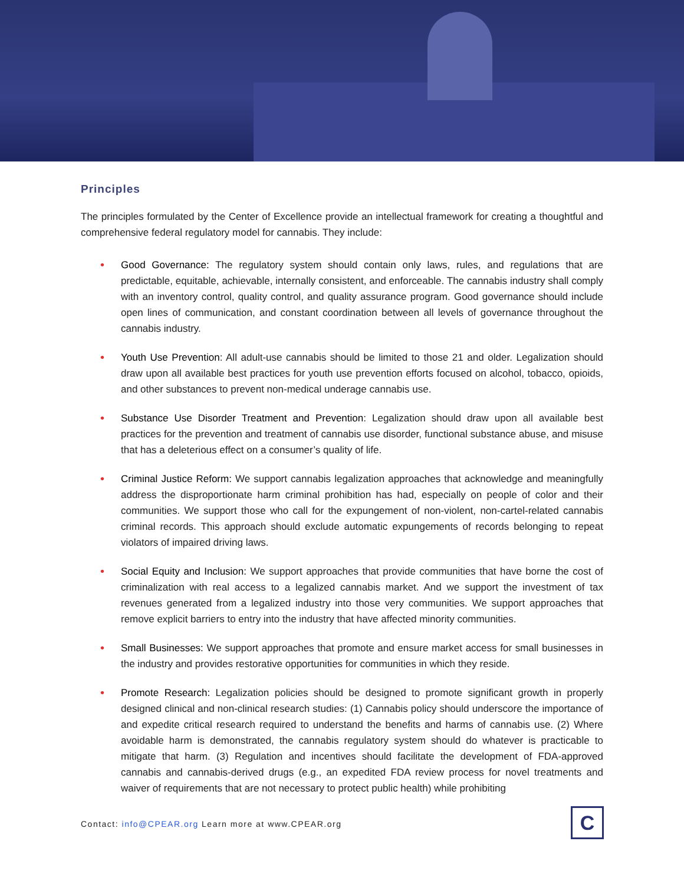Principles
The principles formulated by the Center of Excellence provide an intellectual framework for creating a thoughtful and comprehensive federal regulatory model for cannabis. They include:
• Good Governance: The regulatory system should contain only laws, rules, and regulations that are predictable, equitable, achievable, internally consistent, and enforceable. The cannabis industry shall comply with an inventory control, quality control, and quality assurance program. Good governance should include open lines of communication, and constant coordination between all levels of governance throughout the cannabis industry.
• Youth Use Prevention: All adult-use cannabis should be limited to those 21 and older. Legalization should draw upon all available best practices for youth use prevention efforts focused on alcohol, tobacco, opioids, and other substances to prevent non-medical underage cannabis use.
• Substance Use Disorder Treatment and Prevention: Legalization should draw upon all available best practices for the prevention and treatment of cannabis use disorder, functional substance abuse, and misuse that has a deleterious effect on a consumer’s quality of life.
• Criminal Justice Reform: We support cannabis legalization approaches that acknowledge and meaningfully address the disproportionate harm criminal prohibition has had, especially on people of color and their communities. We support those who call for the expungement of non-violent, non-cartel-related cannabis criminal records. This approach should exclude automatic expungements of records belonging to repeat violators of impaired driving laws.
• Social Equity and Inclusion: We support approaches that provide communities that have borne the cost of criminalization with real access to a legalized cannabis market. And we support the investment of tax revenues generated from a legalized industry into those very communities. We support approaches that remove explicit barriers to entry into the industry that have affected minority communities.
• Small Businesses: We support approaches that promote and ensure market access for small businesses in the industry and provides restorative opportunities for communities in which they reside.
• Promote Research: Legalization policies should be designed to promote significant growth in properly designed clinical and non-clinical research studies: (1) Cannabis policy should underscore the importance of and expedite critical research required to understand the benefits and harms of cannabis use. (2) Where avoidable harm is demonstrated, the cannabis regulatory system should do whatever is practicable to mitigate that harm. (3) Regulation and incentives should facilitate the development of FDA-approved cannabis and cannabis-derived drugs (e.g., an expedited FDA review process for novel treatments and waiver of requirements that are not necessary to protect public health) while prohibiting
Contact: info@CPEAR.org Learn more at www.CPEAR.org
C